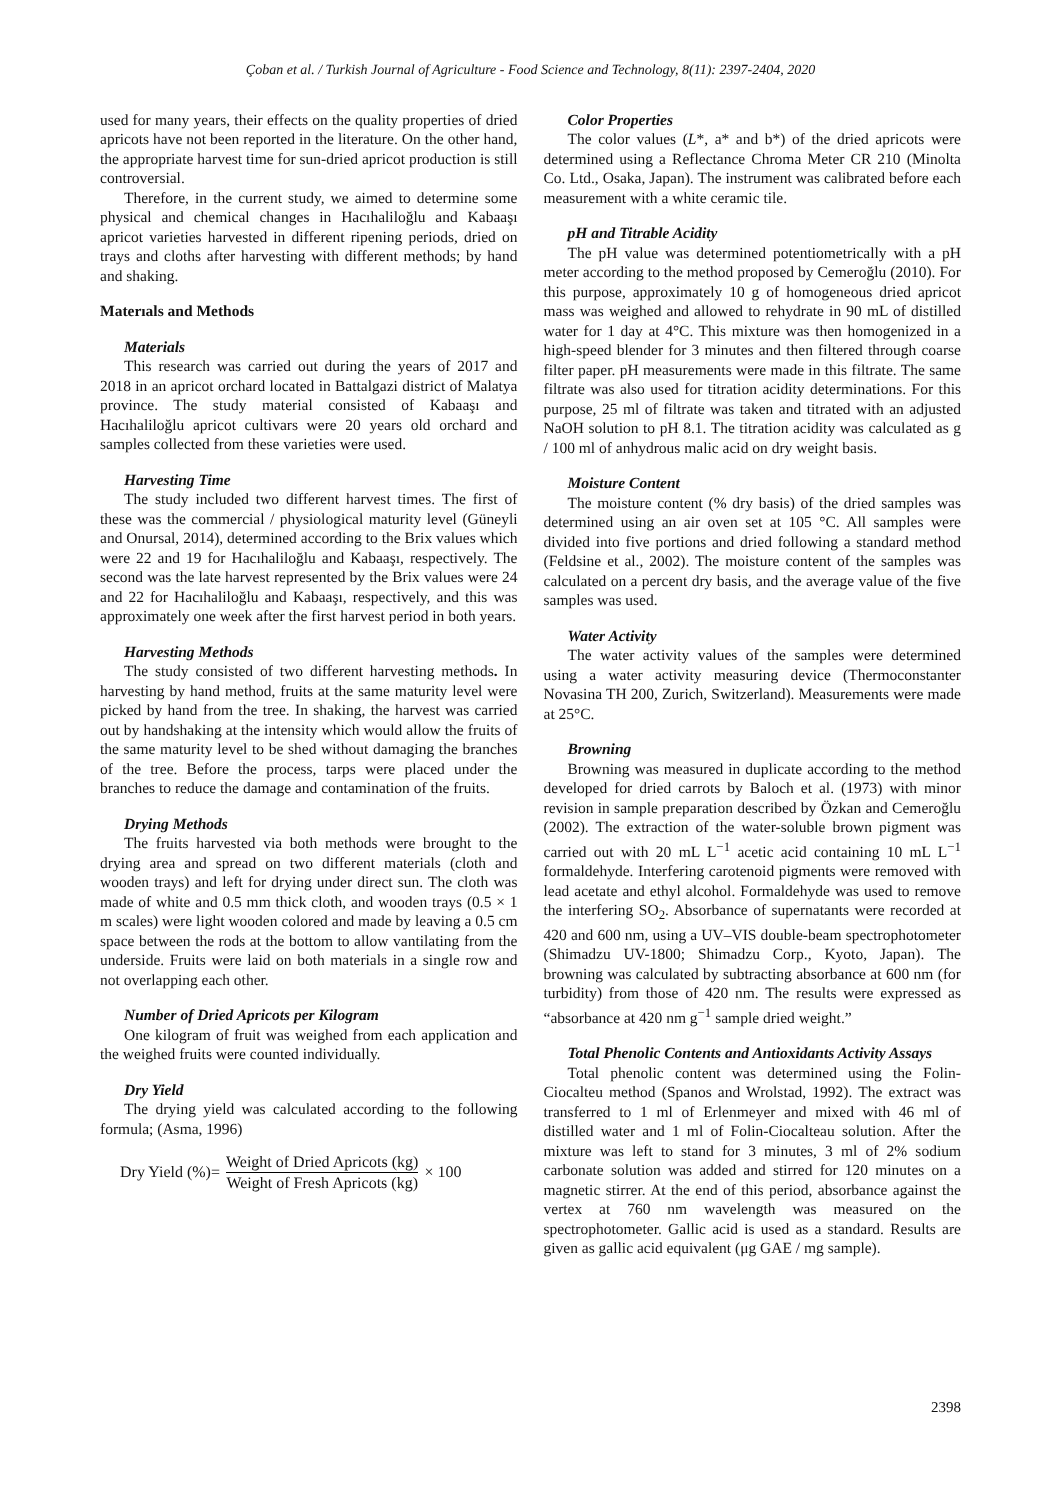Çoban et al. / Turkish Journal of Agriculture - Food Science and Technology, 8(11): 2397-2404, 2020
used for many years, their effects on the quality properties of dried apricots have not been reported in the literature. On the other hand, the appropriate harvest time for sun-dried apricot production is still controversial.
Therefore, in the current study, we aimed to determine some physical and chemical changes in Hacıhaliloğlu and Kabaaşı apricot varieties harvested in different ripening periods, dried on trays and cloths after harvesting with different methods; by hand and shaking.
Materıals and Methods
Materials
This research was carried out during the years of 2017 and 2018 in an apricot orchard located in Battalgazi district of Malatya province. The study material consisted of Kabaaşı and Hacıhaliloğlu apricot cultivars were 20 years old orchard and samples collected from these varieties were used.
Harvesting Time
The study included two different harvest times. The first of these was the commercial / physiological maturity level (Güneyli and Onursal, 2014), determined according to the Brix values which were 22 and 19 for Hacıhaliloğlu and Kabaaşı, respectively. The second was the late harvest represented by the Brix values were 24 and 22 for Hacıhaliloğlu and Kabaaşı, respectively, and this was approximately one week after the first harvest period in both years.
Harvesting Methods
The study consisted of two different harvesting methods. In harvesting by hand method, fruits at the same maturity level were picked by hand from the tree. In shaking, the harvest was carried out by handshaking at the intensity which would allow the fruits of the same maturity level to be shed without damaging the branches of the tree. Before the process, tarps were placed under the branches to reduce the damage and contamination of the fruits.
Drying Methods
The fruits harvested via both methods were brought to the drying area and spread on two different materials (cloth and wooden trays) and left for drying under direct sun. The cloth was made of white and 0.5 mm thick cloth, and wooden trays (0.5 × 1 m scales) were light wooden colored and made by leaving a 0.5 cm space between the rods at the bottom to allow vantilating from the underside. Fruits were laid on both materials in a single row and not overlapping each other.
Number of Dried Apricots per Kilogram
One kilogram of fruit was weighed from each application and the weighed fruits were counted individually.
Dry Yield
The drying yield was calculated according to the following formula; (Asma, 1996)
Dry Yield (%)= Weight of Dried Apricots (kg) Weight of Fresh Apricots (kg) × 100
Color Properties
The color values (L*, a* and b*) of the dried apricots were determined using a Reflectance Chroma Meter CR 210 (Minolta Co. Ltd., Osaka, Japan). The instrument was calibrated before each measurement with a white ceramic tile.
pH and Titrable Acidity
The pH value was determined potentiometrically with a pH meter according to the method proposed by Cemeroğlu (2010). For this purpose, approximately 10 g of homogeneous dried apricot mass was weighed and allowed to rehydrate in 90 mL of distilled water for 1 day at 4°C. This mixture was then homogenized in a high-speed blender for 3 minutes and then filtered through coarse filter paper. pH measurements were made in this filtrate. The same filtrate was also used for titration acidity determinations. For this purpose, 25 ml of filtrate was taken and titrated with an adjusted NaOH solution to pH 8.1. The titration acidity was calculated as g / 100 ml of anhydrous malic acid on dry weight basis.
Moisture Content
The moisture content (% dry basis) of the dried samples was determined using an air oven set at 105 °C. All samples were divided into five portions and dried following a standard method (Feldsine et al., 2002). The moisture content of the samples was calculated on a percent dry basis, and the average value of the five samples was used.
Water Activity
The water activity values of the samples were determined using a water activity measuring device (Thermoconstanter Novasina TH 200, Zurich, Switzerland). Measurements were made at 25°C.
Browning
Browning was measured in duplicate according to the method developed for dried carrots by Baloch et al. (1973) with minor revision in sample preparation described by Özkan and Cemeroğlu (2002). The extraction of the water-soluble brown pigment was carried out with 20 mL L<sup>−1</sup> acetic acid containing 10 mL L<sup>−1</sup> formaldehyde. Interfering carotenoid pigments were removed with lead acetate and ethyl alcohol. Formaldehyde was used to remove the interfering SO<sub>2</sub>. Absorbance of supernatants were recorded at 420 and 600 nm, using a UV–VIS double-beam spectrophotometer (Shimadzu UV-1800; Shimadzu Corp., Kyoto, Japan). The browning was calculated by subtracting absorbance at 600 nm (for turbidity) from those of 420 nm. The results were expressed as “absorbance at 420 nm g<sup>−1</sup> sample dried weight.”
Total Phenolic Contents and Antioxidants Activity Assays
Total phenolic content was determined using the Folin-Ciocalteu method (Spanos and Wrolstad, 1992). The extract was transferred to 1 ml of Erlenmeyer and mixed with 46 ml of distilled water and 1 ml of Folin-Ciocalteau solution. After the mixture was left to stand for 3 minutes, 3 ml of 2% sodium carbonate solution was added and stirred for 120 minutes on a magnetic stirrer. At the end of this period, absorbance against the vertex at 760 nm wavelength was measured on the spectrophotometer. Gallic acid is used as a standard. Results are given as gallic acid equivalent (μg GAE / mg sample).
2398